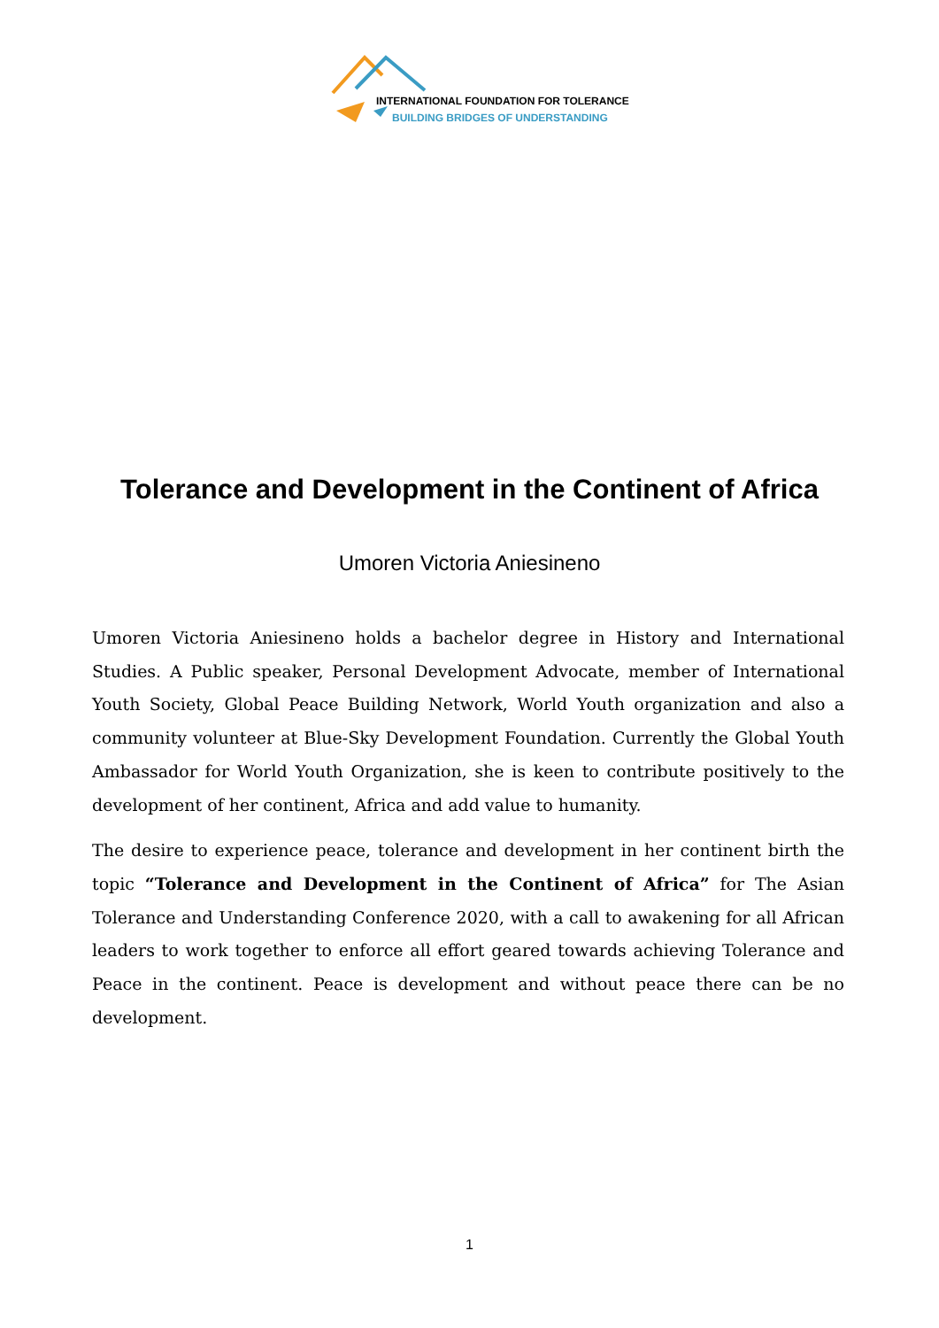INTERNATIONAL FOUNDATION FOR TOLERANCE
BUILDING BRIDGES OF UNDERSTANDING
Tolerance and Development in the Continent of Africa
Umoren Victoria Aniesineno
Umoren Victoria Aniesineno holds a bachelor degree in History and International Studies. A Public speaker, Personal Development Advocate, member of International Youth Society, Global Peace Building Network, World Youth organization and also a community volunteer at Blue-Sky Development Foundation. Currently the Global Youth Ambassador for World Youth Organization, she is keen to contribute positively to the development of her continent, Africa and add value to humanity.
The desire to experience peace, tolerance and development in her continent birth the topic “Tolerance and Development in the Continent of Africa” for The Asian Tolerance and Understanding Conference 2020, with a call to awakening for all African leaders to work together to enforce all effort geared towards achieving Tolerance and Peace in the continent. Peace is development and without peace there can be no development.
1